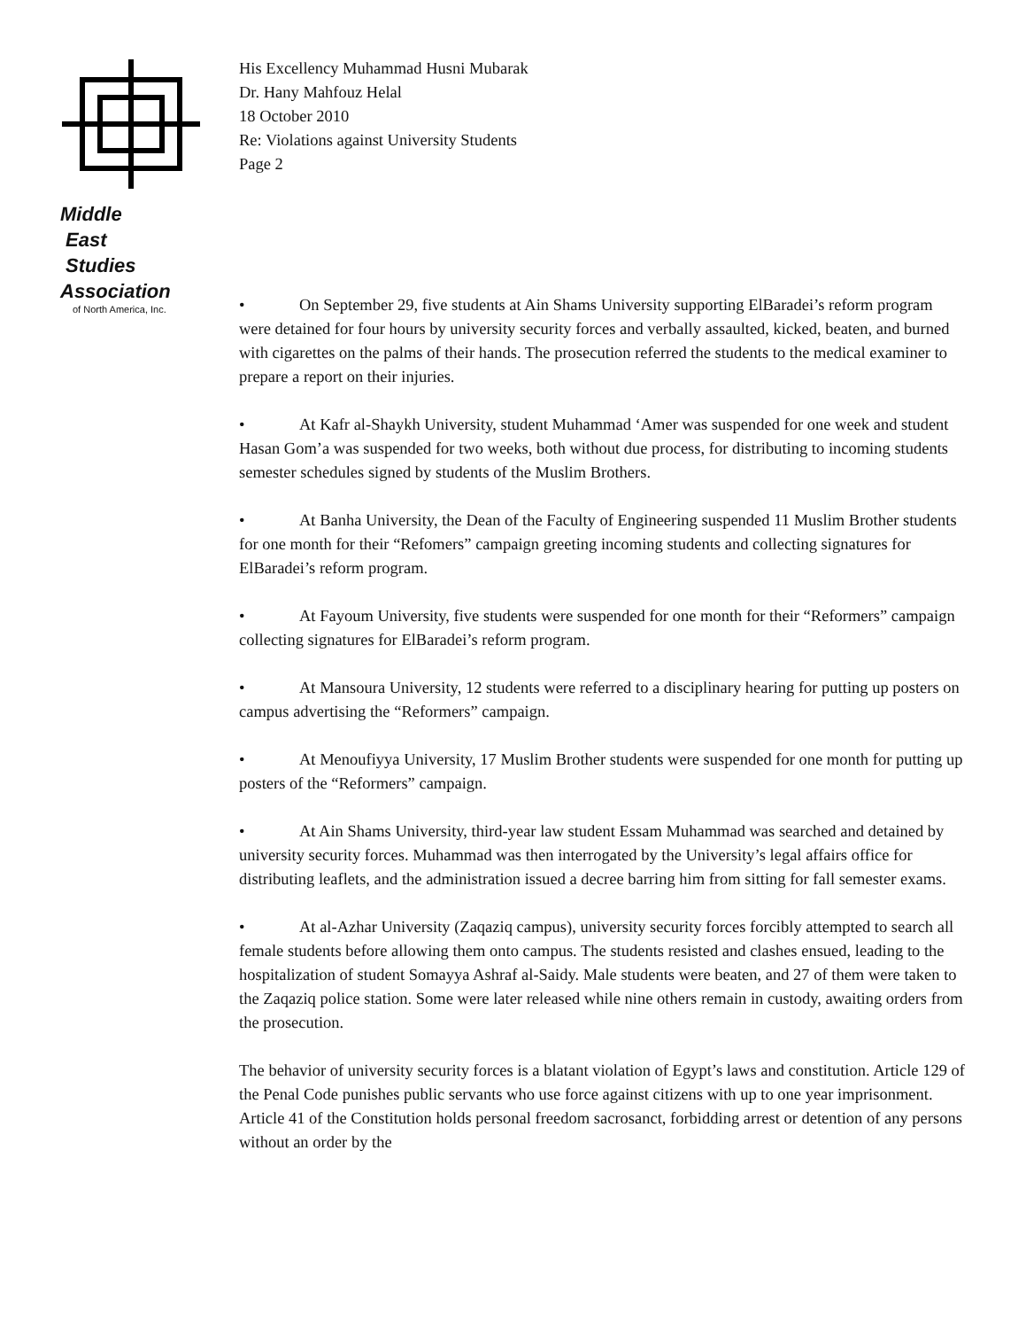Middle
East
Studies
Association
of North America, Inc.
His Excellency Muhammad Husni Mubarak
Dr. Hany Mahfouz Helal
18 October 2010
Re: Violations against University Students
Page 2
• On September 29, five students at Ain Shams University supporting ElBaradei’s reform program were detained for four hours by university security forces and verbally assaulted, kicked, beaten, and burned with cigarettes on the palms of their hands. The prosecution referred the students to the medical examiner to prepare a report on their injuries.
• At Kafr al-Shaykh University, student Muhammad ‘Amer was suspended for one week and student Hasan Gom’a was suspended for two weeks, both without due process, for distributing to incoming students semester schedules signed by students of the Muslim Brothers.
• At Banha University, the Dean of the Faculty of Engineering suspended 11 Muslim Brother students for one month for their “Refomers” campaign greeting incoming students and collecting signatures for ElBaradei’s reform program.
• At Fayoum University, five students were suspended for one month for their “Reformers” campaign collecting signatures for ElBaradei’s reform program.
• At Mansoura University, 12 students were referred to a disciplinary hearing for putting up posters on campus advertising the “Reformers” campaign.
• At Menoufiyya University, 17 Muslim Brother students were suspended for one month for putting up posters of the “Reformers” campaign.
• At Ain Shams University, third-year law student Essam Muhammad was searched and detained by university security forces. Muhammad was then interrogated by the University’s legal affairs office for distributing leaflets, and the administration issued a decree barring him from sitting for fall semester exams.
• At al-Azhar University (Zaqaziq campus), university security forces forcibly attempted to search all female students before allowing them onto campus. The students resisted and clashes ensued, leading to the hospitalization of student Somayya Ashraf al-Saidy. Male students were beaten, and 27 of them were taken to the Zaqaziq police station. Some were later released while nine others remain in custody, awaiting orders from the prosecution.
The behavior of university security forces is a blatant violation of Egypt’s laws and constitution. Article 129 of the Penal Code punishes public servants who use force against citizens with up to one year imprisonment. Article 41 of the Constitution holds personal freedom sacrosanct, forbidding arrest or detention of any persons without an order by the